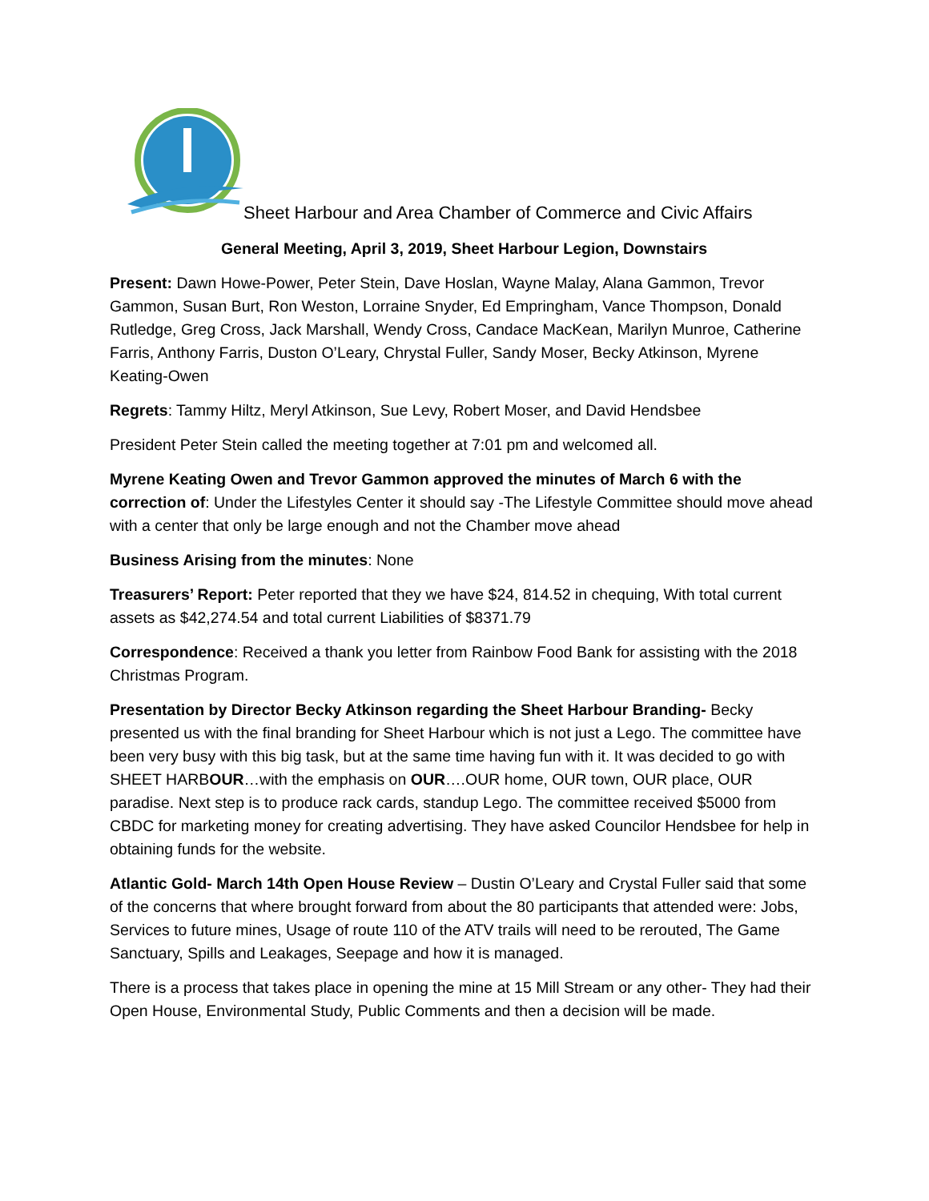Sheet Harbour and Area Chamber of Commerce and Civic Affairs
General Meeting, April 3, 2019, Sheet Harbour Legion, Downstairs
Present: Dawn Howe-Power, Peter Stein, Dave Hoslan, Wayne Malay, Alana Gammon, Trevor Gammon, Susan Burt, Ron Weston, Lorraine Snyder, Ed Empringham, Vance Thompson, Donald Rutledge, Greg Cross, Jack Marshall, Wendy Cross, Candace MacKean, Marilyn Munroe, Catherine Farris, Anthony Farris, Duston O’Leary, Chrystal Fuller, Sandy Moser, Becky Atkinson, Myrene Keating-Owen
Regrets: Tammy Hiltz, Meryl Atkinson, Sue Levy, Robert Moser, and David Hendsbee
President Peter Stein called the meeting together at 7:01 pm and welcomed all.
Myrene Keating Owen and Trevor Gammon approved the minutes of March 6 with the correction of: Under the Lifestyles Center it should say -The Lifestyle Committee should move ahead with a center that only be large enough and not the Chamber move ahead
Business Arising from the minutes: None
Treasurers’ Report: Peter reported that they we have $24, 814.52 in chequing, With total current assets as $42,274.54 and total current Liabilities of $8371.79
Correspondence: Received a thank you letter from Rainbow Food Bank for assisting with the 2018 Christmas Program.
Presentation by Director Becky Atkinson regarding the Sheet Harbour Branding- Becky presented us with the final branding for Sheet Harbour which is not just a Lego. The committee have been very busy with this big task, but at the same time having fun with it. It was decided to go with SHEET HARBOUR…with the emphasis on OUR….OUR home, OUR town, OUR place, OUR paradise. Next step is to produce rack cards, standup Lego. The committee received $5000 from CBDC for marketing money for creating advertising. They have asked Councilor Hendsbee for help in obtaining funds for the website.
Atlantic Gold- March 14th Open House Review – Dustin O’Leary and Crystal Fuller said that some of the concerns that where brought forward from about the 80 participants that attended were: Jobs, Services to future mines, Usage of route 110 of the ATV trails will need to be rerouted, The Game Sanctuary, Spills and Leakages, Seepage and how it is managed.
There is a process that takes place in opening the mine at 15 Mill Stream or any other- They had their Open House, Environmental Study, Public Comments and then a decision will be made.